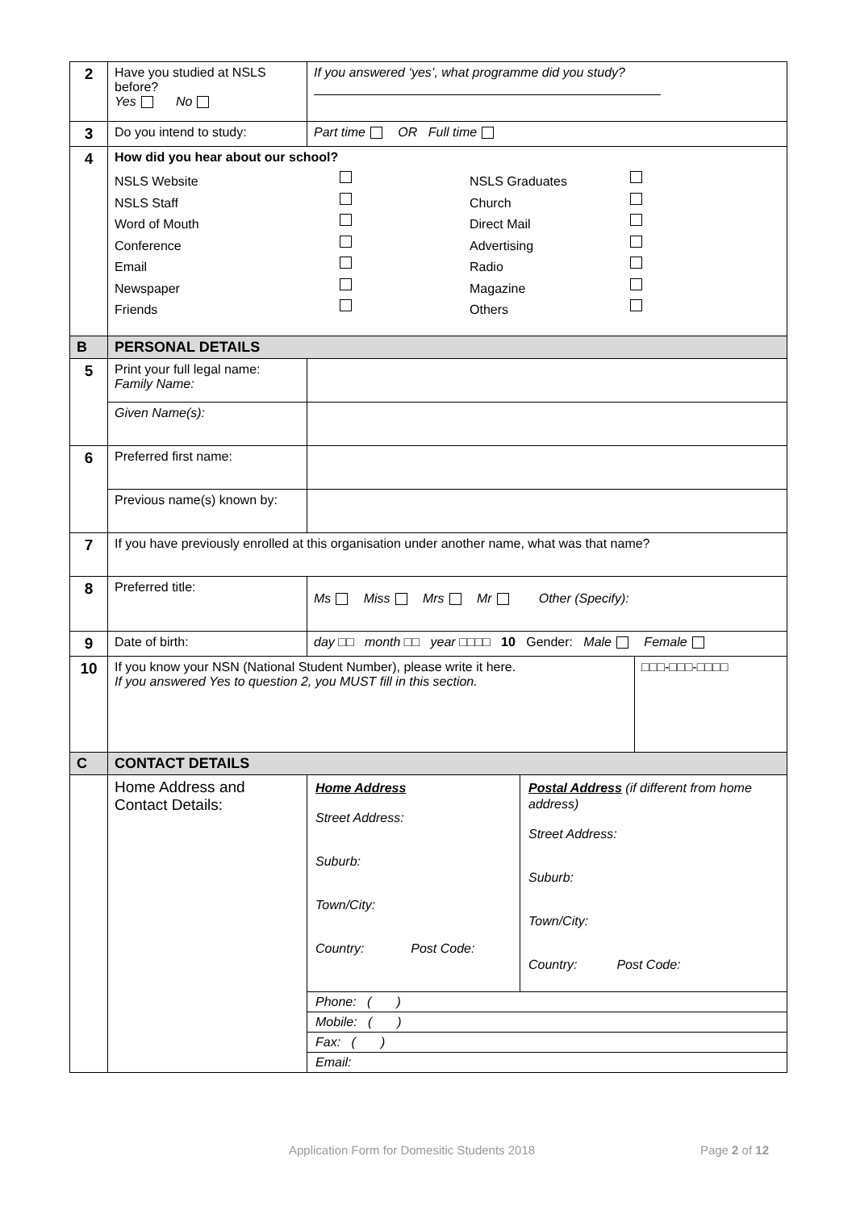| 2 | Have you studied at NSLS before? Yes No | If you answered ‘yes’, what programme did you study? | |
| 3 | Do you intend to study: | Part time OR Full time | |
| 4 | How did you hear about our school? NSLS Website NSLS Staff Word of Mouth Conference Email Newspaper Friends NSLS Graduates Church Direct Mail Advertising Radio Magazine Others | | |
| B | PERSONAL DETAILS | | |
| 5 | Print your full legal name: Family Name: | | |
| | Given Name(s): | | |
| 6 | Preferred first name: | | |
| | Previous name(s) known by: | | |
| 7 | If you have previously enrolled at this organisation under another name, what was that name? | | |
| 8 | Preferred title: | Ms Miss Mrs Mr Other (Specify): | |
| 9 | Date of birth: | day □□ month □□ year □□□□ 10 Gender: Male Female | |
| 10 | If you know your NSN (National Student Number), please write it here. If you answered Yes to question 2, you MUST fill in this section. | | □□□-□□□-□□□□ |
| C | CONTACT DETAILS | | |
| | Home Address and Contact Details: | Home Address Street Address: Suburb: Town/City: Country: Post Code: Postal Address (if different from home address) Street Address: Suburb: Town/City: Country: Post Code: Phone: ( ) Mobile: ( ) Fax: ( ) Email: | |
Application Form for Domesitic Students 2018 Page 2 of 12